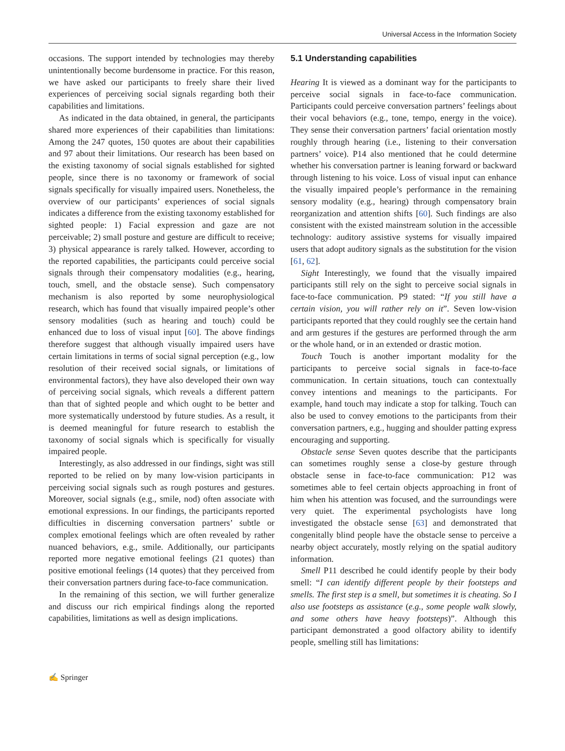Universal Access in the Information Society
occasions. The support intended by technologies may thereby unintentionally become burdensome in practice. For this reason, we have asked our participants to freely share their lived experiences of perceiving social signals regarding both their capabilities and limitations.
As indicated in the data obtained, in general, the participants shared more experiences of their capabilities than limitations: Among the 247 quotes, 150 quotes are about their capabilities and 97 about their limitations. Our research has been based on the existing taxonomy of social signals established for sighted people, since there is no taxonomy or framework of social signals specifically for visually impaired users. Nonetheless, the overview of our participants’ experiences of social signals indicates a difference from the existing taxonomy established for sighted people: 1) Facial expression and gaze are not perceivable; 2) small posture and gesture are difficult to receive; 3) physical appearance is rarely talked. However, according to the reported capabilities, the participants could perceive social signals through their compensatory modalities (e.g., hearing, touch, smell, and the obstacle sense). Such compensatory mechanism is also reported by some neurophysiological research, which has found that visually impaired people’s other sensory modalities (such as hearing and touch) could be enhanced due to loss of visual input [60]. The above findings therefore suggest that although visually impaired users have certain limitations in terms of social signal perception (e.g., low resolution of their received social signals, or limitations of environmental factors), they have also developed their own way of perceiving social signals, which reveals a different pattern than that of sighted people and which ought to be better and more systematically understood by future studies. As a result, it is deemed meaningful for future research to establish the taxonomy of social signals which is specifically for visually impaired people.
Interestingly, as also addressed in our findings, sight was still reported to be relied on by many low-vision participants in perceiving social signals such as rough postures and gestures. Moreover, social signals (e.g., smile, nod) often associate with emotional expressions. In our findings, the participants reported difficulties in discerning conversation partners’ subtle or complex emotional feelings which are often revealed by rather nuanced behaviors, e.g., smile. Additionally, our participants reported more negative emotional feelings (21 quotes) than positive emotional feelings (14 quotes) that they perceived from their conversation partners during face-to-face communication.
In the remaining of this section, we will further generalize and discuss our rich empirical findings along the reported capabilities, limitations as well as design implications.
5.1 Understanding capabilities
Hearing It is viewed as a dominant way for the participants to perceive social signals in face-to-face communication. Participants could perceive conversation partners’ feelings about their vocal behaviors (e.g., tone, tempo, energy in the voice). They sense their conversation partners’ facial orientation mostly roughly through hearing (i.e., listening to their conversation partners’ voice). P14 also mentioned that he could determine whether his conversation partner is leaning forward or backward through listening to his voice. Loss of visual input can enhance the visually impaired people’s performance in the remaining sensory modality (e.g., hearing) through compensatory brain reorganization and attention shifts [60]. Such findings are also consistent with the existed mainstream solution in the accessible technology: auditory assistive systems for visually impaired users that adopt auditory signals as the substitution for the vision [61, 62].
Sight Interestingly, we found that the visually impaired participants still rely on the sight to perceive social signals in face-to-face communication. P9 stated: “If you still have a certain vision, you will rather rely on it”. Seven low-vision participants reported that they could roughly see the certain hand and arm gestures if the gestures are performed through the arm or the whole hand, or in an extended or drastic motion.
Touch Touch is another important modality for the participants to perceive social signals in face-to-face communication. In certain situations, touch can contextually convey intentions and meanings to the participants. For example, hand touch may indicate a stop for talking. Touch can also be used to convey emotions to the participants from their conversation partners, e.g., hugging and shoulder patting express encouraging and supporting.
Obstacle sense Seven quotes describe that the participants can sometimes roughly sense a close-by gesture through obstacle sense in face-to-face communication: P12 was sometimes able to feel certain objects approaching in front of him when his attention was focused, and the surroundings were very quiet. The experimental psychologists have long investigated the obstacle sense [63] and demonstrated that congenitally blind people have the obstacle sense to perceive a nearby object accurately, mostly relying on the spatial auditory information.
Smell P11 described he could identify people by their body smell: “I can identify different people by their footsteps and smells. The first step is a smell, but sometimes it is cheating. So I also use footsteps as assistance (e.g., some people walk slowly, and some others have heavy footsteps)”. Although this participant demonstrated a good olfactory ability to identify people, smelling still has limitations:
✍ Springer